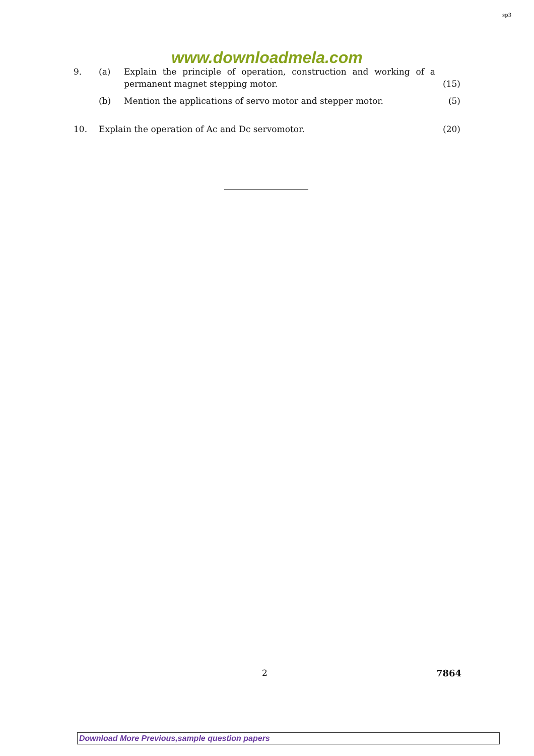sp3
www.downloadmela.com
9. (a) Explain the principle of operation, construction and working of a permanent magnet stepping motor.
(15)
(b) Mention the applications of servo motor and stepper motor.
(5)
10. Explain the operation of Ac and Dc servomotor.
(20)
2 7864
Download More Previous,sample question papers